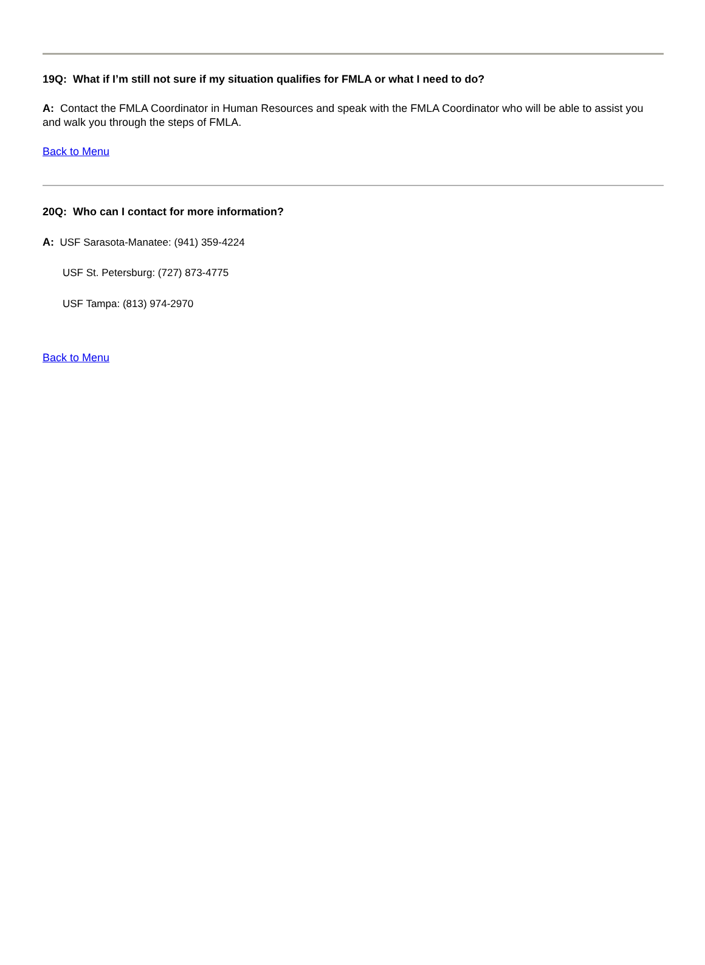19Q: What if I’m still not sure if my situation qualifies for FMLA or what I need to do?
A: Contact the FMLA Coordinator in Human Resources and speak with the FMLA Coordinator who will be able to assist you and walk you through the steps of FMLA.
Back to Menu
20Q: Who can I contact for more information?
A: USF Sarasota-Manatee: (941) 359-4224
USF St. Petersburg: (727) 873-4775
USF Tampa: (813) 974-2970
Back to Menu